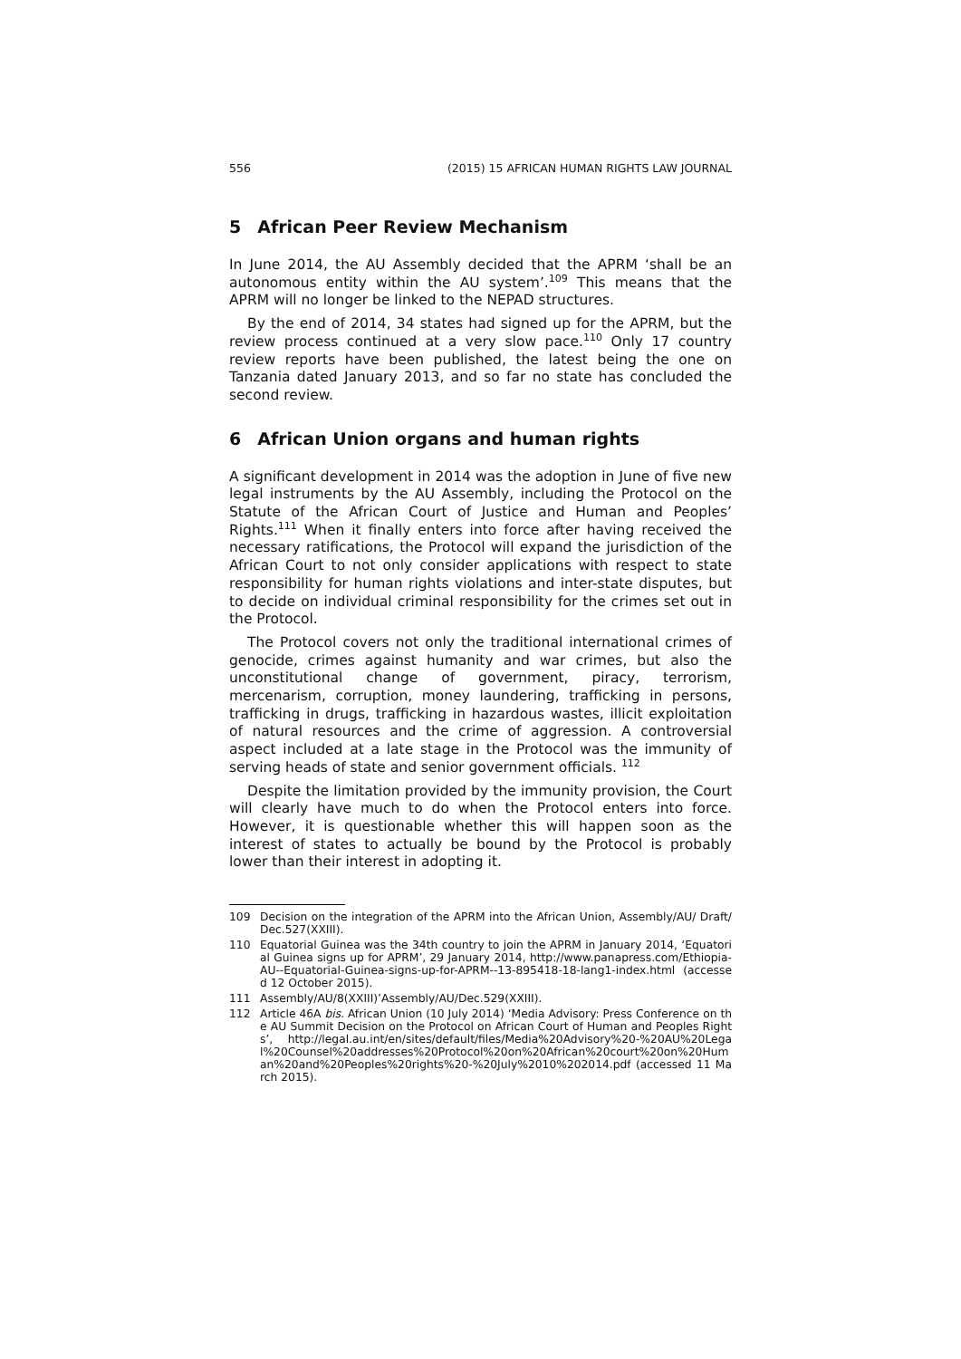556 (2015) 15 AFRICAN HUMAN RIGHTS LAW JOURNAL
5 African Peer Review Mechanism
In June 2014, the AU Assembly decided that the APRM ‘shall be an autonomous entity within the AU system’.<sup>109</sup> This means that the APRM will no longer be linked to the NEPAD structures.
By the end of 2014, 34 states had signed up for the APRM, but the review process continued at a very slow pace.<sup>110</sup> Only 17 country review reports have been published, the latest being the one on Tanzania dated January 2013, and so far no state has concluded the second review.
6 African Union organs and human rights
A significant development in 2014 was the adoption in June of five new legal instruments by the AU Assembly, including the Protocol on the Statute of the African Court of Justice and Human and Peoples’ Rights.<sup>111</sup> When it finally enters into force after having received the necessary ratifications, the Protocol will expand the jurisdiction of the African Court to not only consider applications with respect to state responsibility for human rights violations and inter-state disputes, but to decide on individual criminal responsibility for the crimes set out in the Protocol.
The Protocol covers not only the traditional international crimes of genocide, crimes against humanity and war crimes, but also the unconstitutional change of government, piracy, terrorism, mercenarism, corruption, money laundering, trafficking in persons, trafficking in drugs, trafficking in hazardous wastes, illicit exploitation of natural resources and the crime of aggression. A controversial aspect included at a late stage in the Protocol was the immunity of serving heads of state and senior government officials. <sup>112</sup>
Despite the limitation provided by the immunity provision, the Court will clearly have much to do when the Protocol enters into force. However, it is questionable whether this will happen soon as the interest of states to actually be bound by the Protocol is probably lower than their interest in adopting it.
109 Decision on the integration of the APRM into the African Union, Assembly/AU/ Draft/Dec.527(XXIII).
110 Equatorial Guinea was the 34th country to join the APRM in January 2014, ‘Equatorial Guinea signs up for APRM’, 29 January 2014, http://www.panapress.com/Ethiopia-AU--Equatorial-Guinea-signs-up-for-APRM--13-895418-18-lang1-index.html (accessed 12 October 2015).
111 Assembly/AU/8(XXIII)’Assembly/AU/Dec.529(XXIII).
112 Article 46A bis. African Union (10 July 2014) ‘Media Advisory: Press Conference on the AU Summit Decision on the Protocol on African Court of Human and Peoples Rights’, http://legal.au.int/en/sites/default/files/Media%20Advisory%20-%20AU%20Legal%20Counsel%20addresses%20Protocol%20on%20African%20court%20on%20Human%20and%20Peoples%20rights%20-%20July%2010%202014.pdf (accessed 11 March 2015).